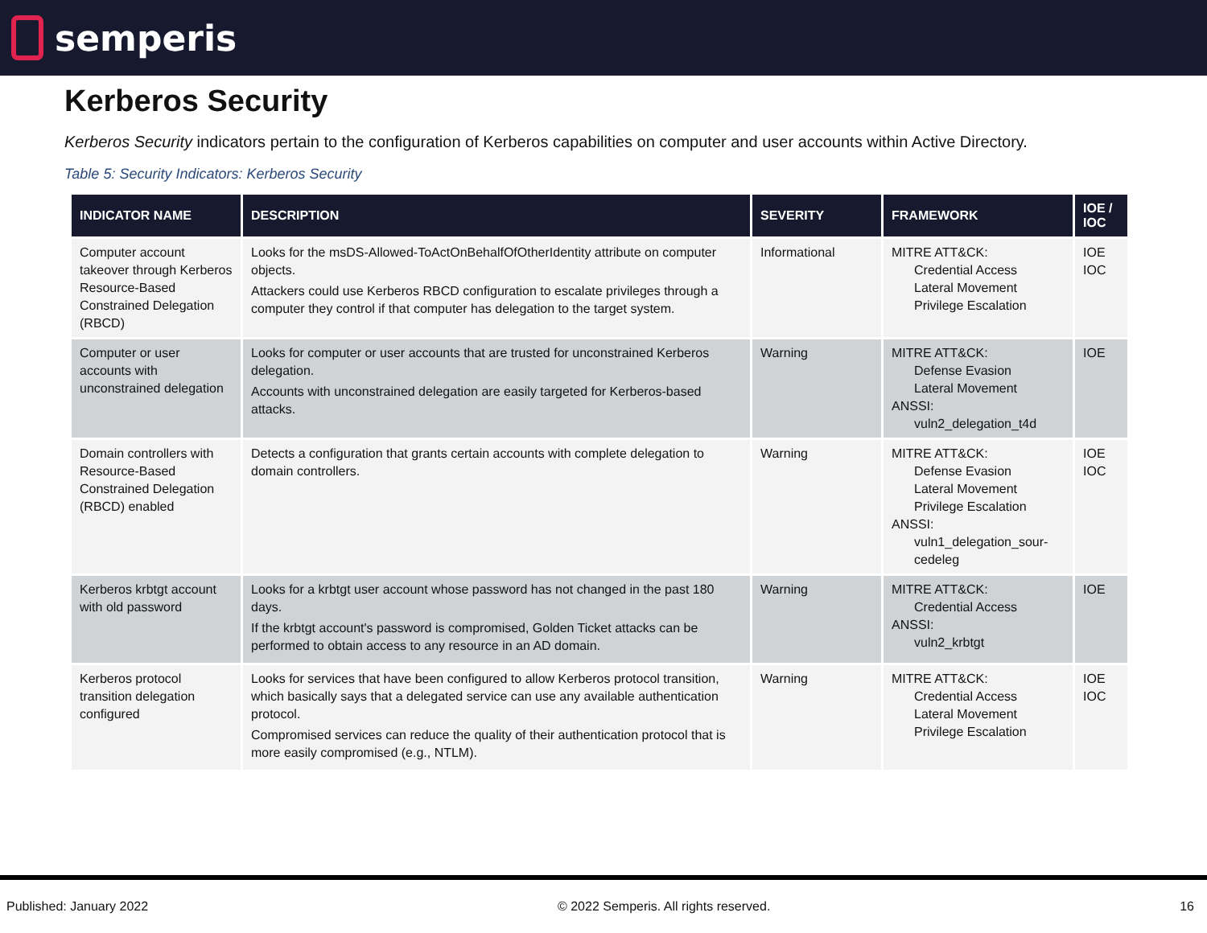semperis
Kerberos Security
Kerberos Security indicators pertain to the configuration of Kerberos capabilities on computer and user accounts within Active Directory.
Table 5: Security Indicators: Kerberos Security
| INDICATOR NAME | DESCRIPTION | SEVERITY | FRAMEWORK | IOE / IOC |
| --- | --- | --- | --- | --- |
| Computer account takeover through Kerberos Resource-Based Constrained Delegation (RBCD) | Looks for the msDS-Allowed-ToActOnBehalfOfOtherIdentity attribute on computer objects. Attackers could use Kerberos RBCD configuration to escalate privileges through a computer they control if that computer has delegation to the target system. | Informational | MITRE ATT&CK: Credential Access Lateral Movement Privilege Escalation | IOE IOC |
| Computer or user accounts with unconstrained delegation | Looks for computer or user accounts that are trusted for unconstrained Kerberos delegation. Accounts with unconstrained delegation are easily targeted for Kerberos-based attacks. | Warning | MITRE ATT&CK: Defense Evasion Lateral Movement ANSSI: vuln2_delegation_t4d | IOE |
| Domain controllers with Resource-Based Constrained Delegation (RBCD) enabled | Detects a configuration that grants certain accounts with complete delegation to domain controllers. | Warning | MITRE ATT&CK: Defense Evasion Lateral Movement Privilege Escalation ANSSI: vuln1_delegation_sour-cedeleg | IOE IOC |
| Kerberos krbtgt account with old password | Looks for a krbtgt user account whose password has not changed in the past 180 days. If the krbtgt account's password is compromised, Golden Ticket attacks can be performed to obtain access to any resource in an AD domain. | Warning | MITRE ATT&CK: Credential Access ANSSI: vuln2_krbtgt | IOE |
| Kerberos protocol transition delegation configured | Looks for services that have been configured to allow Kerberos protocol transition, which basically says that a delegated service can use any available authentication protocol. Compromised services can reduce the quality of their authentication protocol that is more easily compromised (e.g., NTLM). | Warning | MITRE ATT&CK: Credential Access Lateral Movement Privilege Escalation | IOE IOC |
Published: January 2022 © 2022 Semperis. All rights reserved. 16